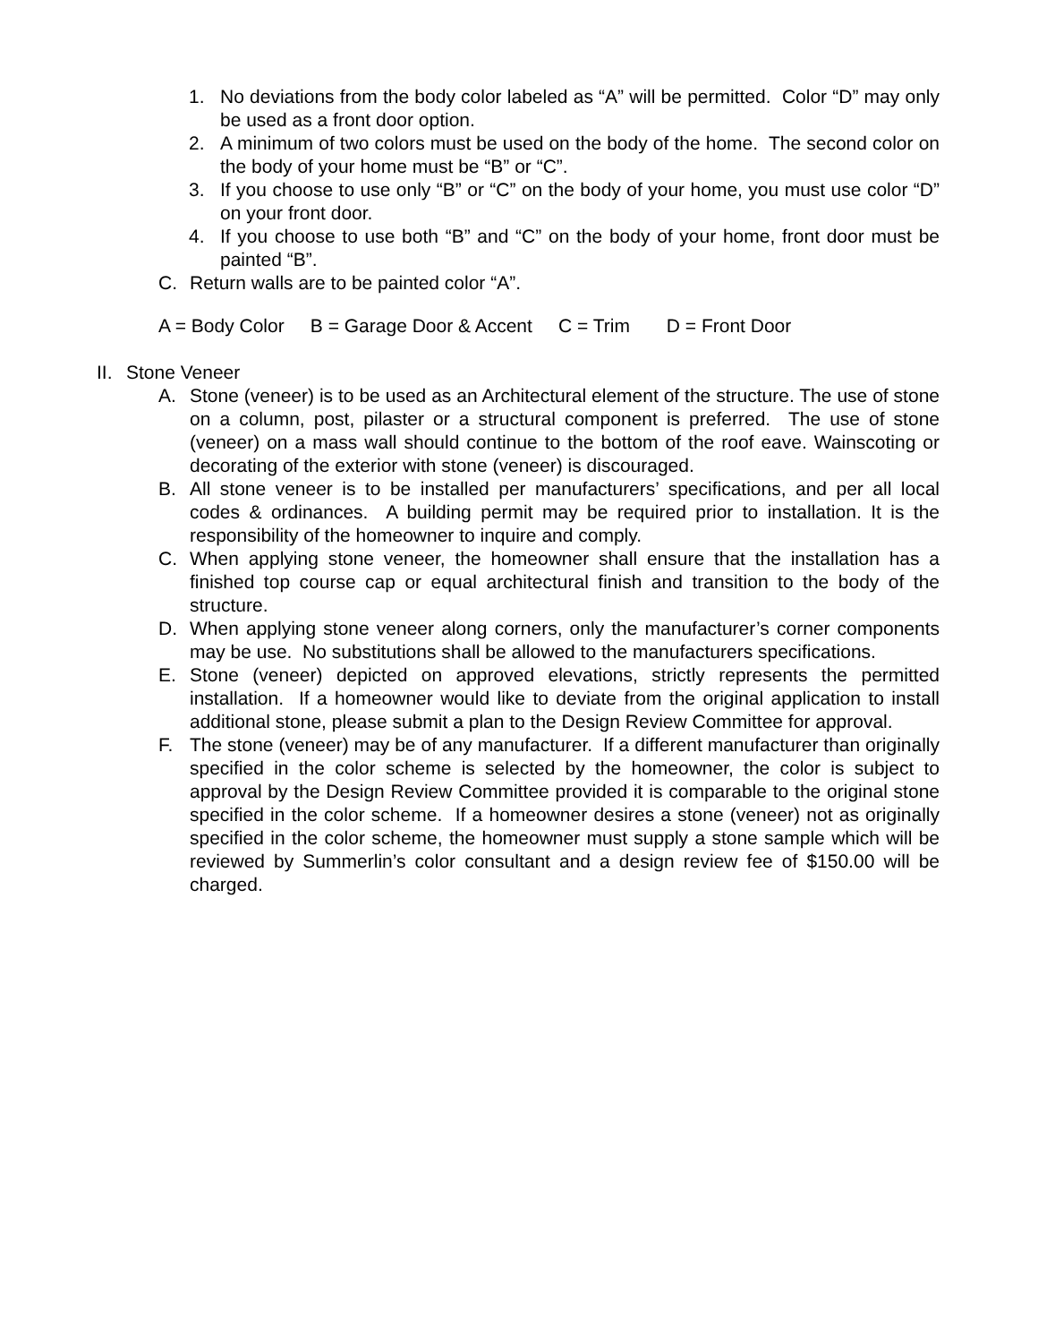1. No deviations from the body color labeled as “A” will be permitted. Color “D” may only be used as a front door option.
2. A minimum of two colors must be used on the body of the home. The second color on the body of your home must be “B” or “C”.
3. If you choose to use only “B” or “C” on the body of your home, you must use color “D” on your front door.
4. If you choose to use both “B” and “C” on the body of your home, front door must be painted “B”.
C. Return walls are to be painted color “A”.
A = Body Color B = Garage Door & Accent C = Trim D = Front Door
II. Stone Veneer
A. Stone (veneer) is to be used as an Architectural element of the structure. The use of stone on a column, post, pilaster or a structural component is preferred. The use of stone (veneer) on a mass wall should continue to the bottom of the roof eave. Wainscoting or decorating of the exterior with stone (veneer) is discouraged.
B. All stone veneer is to be installed per manufacturers’ specifications, and per all local codes & ordinances. A building permit may be required prior to installation. It is the responsibility of the homeowner to inquire and comply.
C. When applying stone veneer, the homeowner shall ensure that the installation has a finished top course cap or equal architectural finish and transition to the body of the structure.
D. When applying stone veneer along corners, only the manufacturer’s corner components may be use. No substitutions shall be allowed to the manufacturers specifications.
E. Stone (veneer) depicted on approved elevations, strictly represents the permitted installation. If a homeowner would like to deviate from the original application to install additional stone, please submit a plan to the Design Review Committee for approval.
F. The stone (veneer) may be of any manufacturer. If a different manufacturer than originally specified in the color scheme is selected by the homeowner, the color is subject to approval by the Design Review Committee provided it is comparable to the original stone specified in the color scheme. If a homeowner desires a stone (veneer) not as originally specified in the color scheme, the homeowner must supply a stone sample which will be reviewed by Summerlin’s color consultant and a design review fee of $150.00 will be charged.